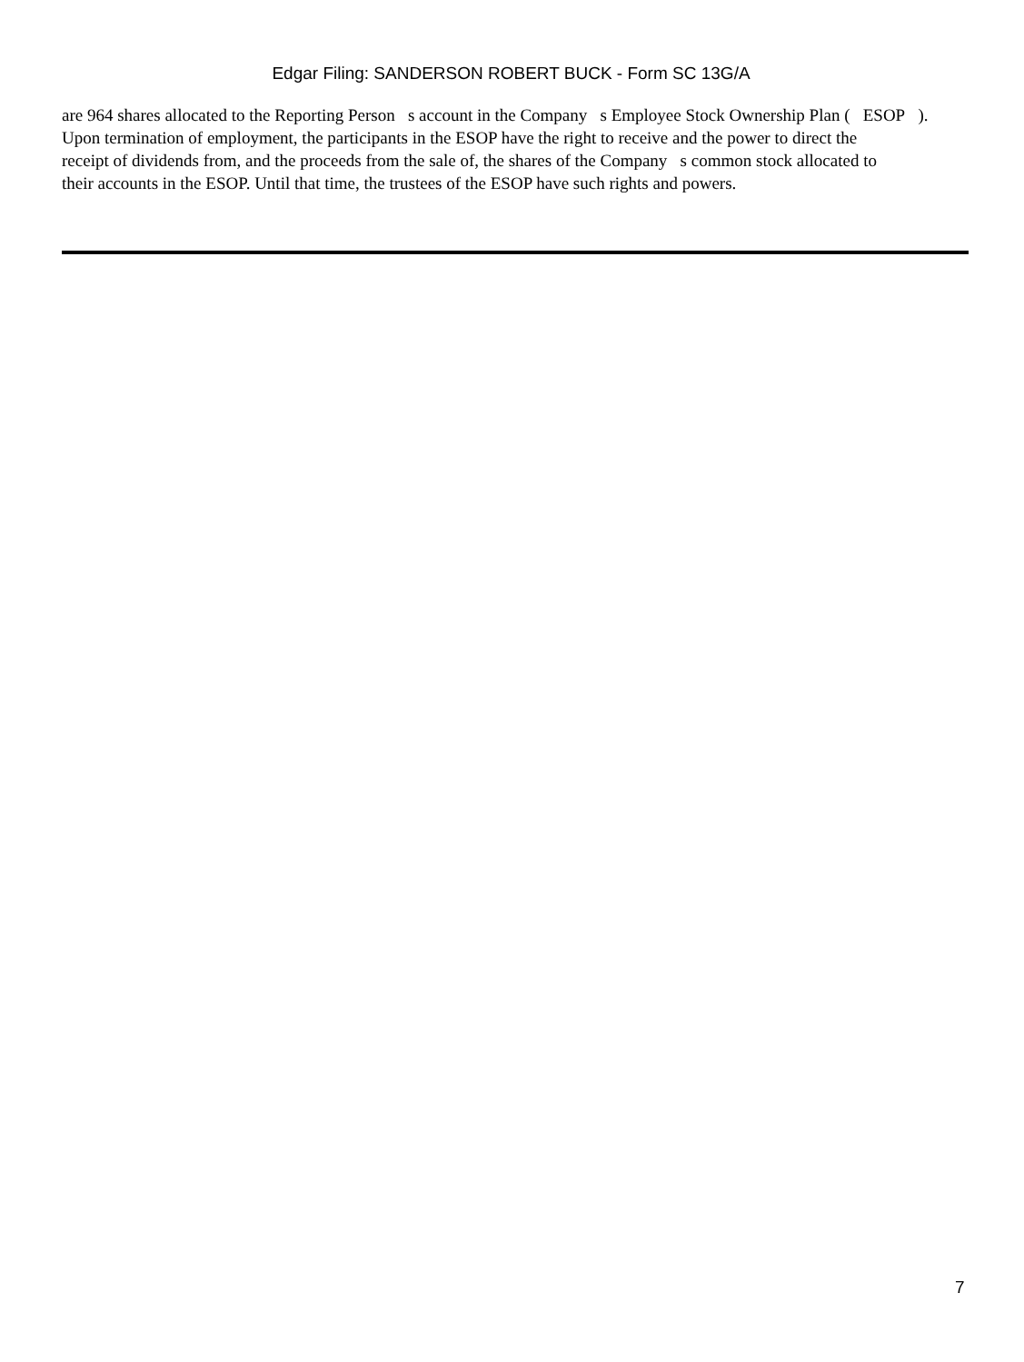Edgar Filing: SANDERSON ROBERT BUCK - Form SC 13G/A
are 964 shares allocated to the Reporting Person s account in the Company s Employee Stock Ownership Plan ( ESOP ).
Upon termination of employment, the participants in the ESOP have the right to receive and the power to direct the
receipt of dividends from, and the proceeds from the sale of, the shares of the Company s common stock allocated to
their accounts in the ESOP. Until that time, the trustees of the ESOP have such rights and powers.
7